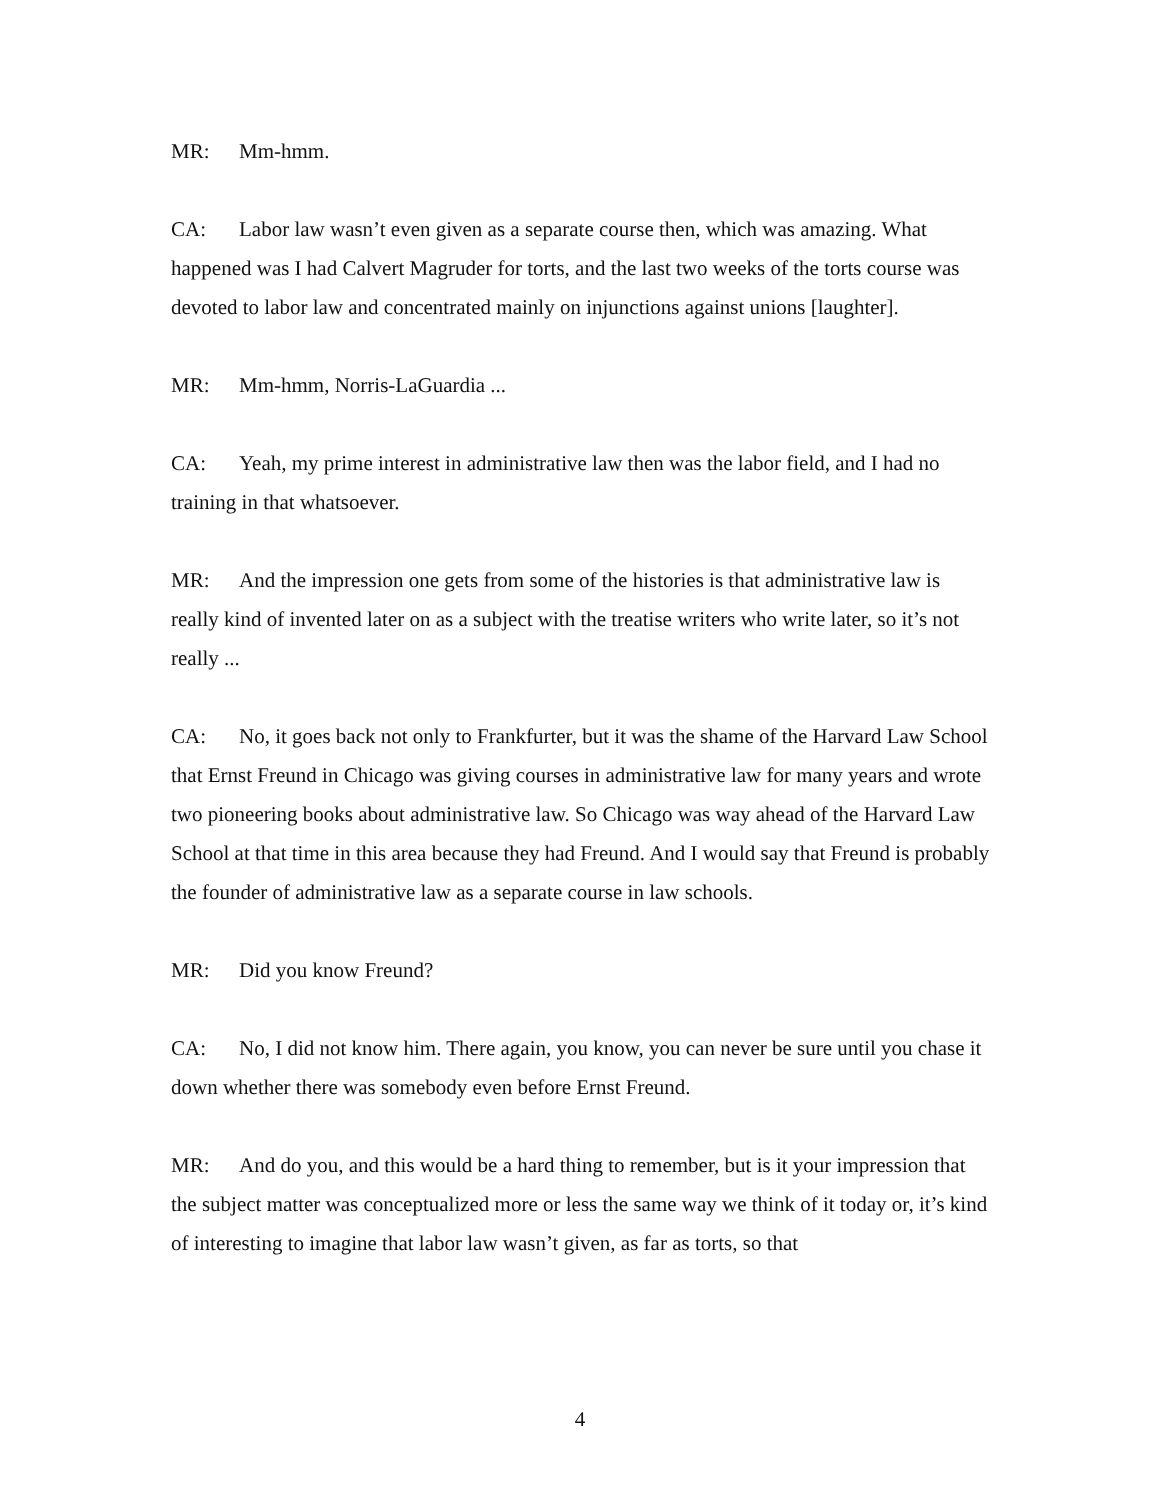MR: Mm-hmm.
CA: Labor law wasn’t even given as a separate course then, which was amazing. What happened was I had Calvert Magruder for torts, and the last two weeks of the torts course was devoted to labor law and concentrated mainly on injunctions against unions [laughter].
MR: Mm-hmm, Norris-LaGuardia ...
CA: Yeah, my prime interest in administrative law then was the labor field, and I had no training in that whatsoever.
MR: And the impression one gets from some of the histories is that administrative law is really kind of invented later on as a subject with the treatise writers who write later, so it’s not really ...
CA: No, it goes back not only to Frankfurter, but it was the shame of the Harvard Law School that Ernst Freund in Chicago was giving courses in administrative law for many years and wrote two pioneering books about administrative law. So Chicago was way ahead of the Harvard Law School at that time in this area because they had Freund. And I would say that Freund is probably the founder of administrative law as a separate course in law schools.
MR: Did you know Freund?
CA: No, I did not know him. There again, you know, you can never be sure until you chase it down whether there was somebody even before Ernst Freund.
MR: And do you, and this would be a hard thing to remember, but is it your impression that the subject matter was conceptualized more or less the same way we think of it today or, it’s kind of interesting to imagine that labor law wasn’t given, as far as torts, so that
4